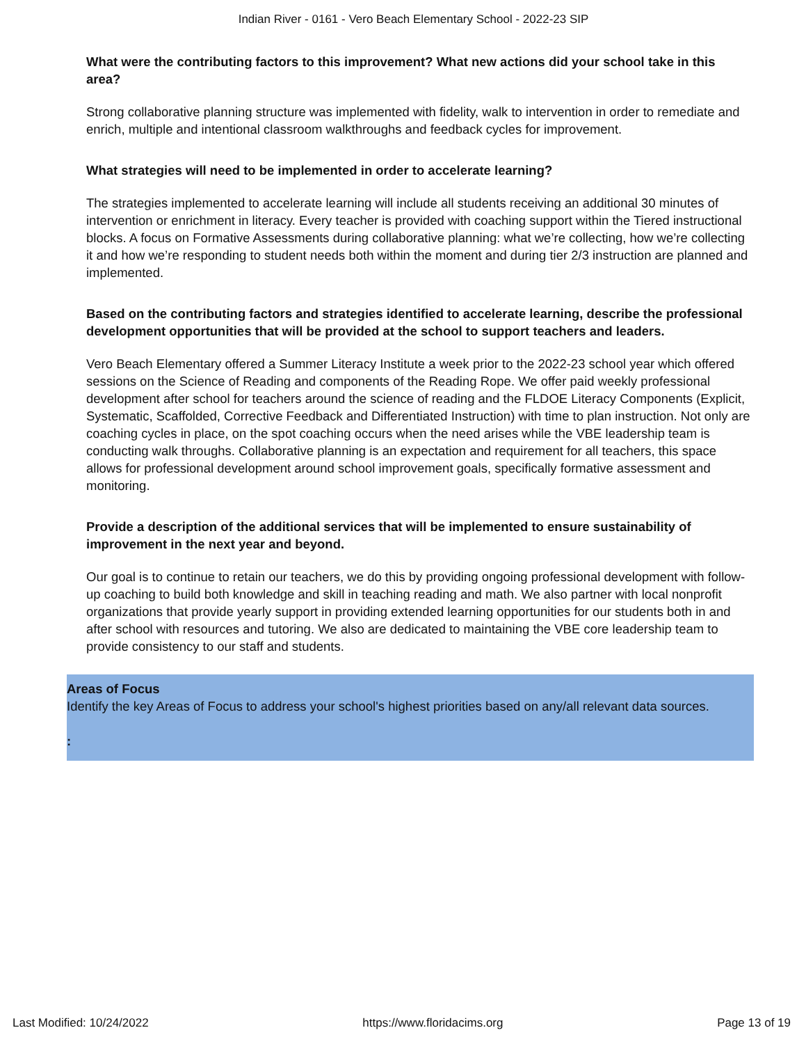Indian River - 0161 - Vero Beach Elementary School - 2022-23 SIP
What were the contributing factors to this improvement? What new actions did your school take in this area?
Strong collaborative planning structure was implemented with fidelity, walk to intervention in order to remediate and enrich, multiple and intentional classroom walkthroughs and feedback cycles for improvement.
What strategies will need to be implemented in order to accelerate learning?
The strategies implemented to accelerate learning will include all students receiving an additional 30 minutes of intervention or enrichment in literacy. Every teacher is provided with coaching support within the Tiered instructional blocks. A focus on Formative Assessments during collaborative planning: what we’re collecting, how we’re collecting it and how we’re responding to student needs both within the moment and during tier 2/3 instruction are planned and implemented.
Based on the contributing factors and strategies identified to accelerate learning, describe the professional development opportunities that will be provided at the school to support teachers and leaders.
Vero Beach Elementary offered a Summer Literacy Institute a week prior to the 2022-23 school year which offered sessions on the Science of Reading and components of the Reading Rope. We offer paid weekly professional development after school for teachers around the science of reading and the FLDOE Literacy Components (Explicit, Systematic, Scaffolded, Corrective Feedback and Differentiated Instruction) with time to plan instruction. Not only are coaching cycles in place, on the spot coaching occurs when the need arises while the VBE leadership team is conducting walk throughs. Collaborative planning is an expectation and requirement for all teachers, this space allows for professional development around school improvement goals, specifically formative assessment and monitoring.
Provide a description of the additional services that will be implemented to ensure sustainability of improvement in the next year and beyond.
Our goal is to continue to retain our teachers, we do this by providing ongoing professional development with follow-up coaching to build both knowledge and skill in teaching reading and math. We also partner with local nonprofit organizations that provide yearly support in providing extended learning opportunities for our students both in and after school with resources and tutoring. We also are dedicated to maintaining the VBE core leadership team to provide consistency to our staff and students.
Areas of Focus
Identify the key Areas of Focus to address your school's highest priorities based on any/all relevant data sources.
:
Last Modified: 10/24/2022 https://www.floridacims.org Page 13 of 19